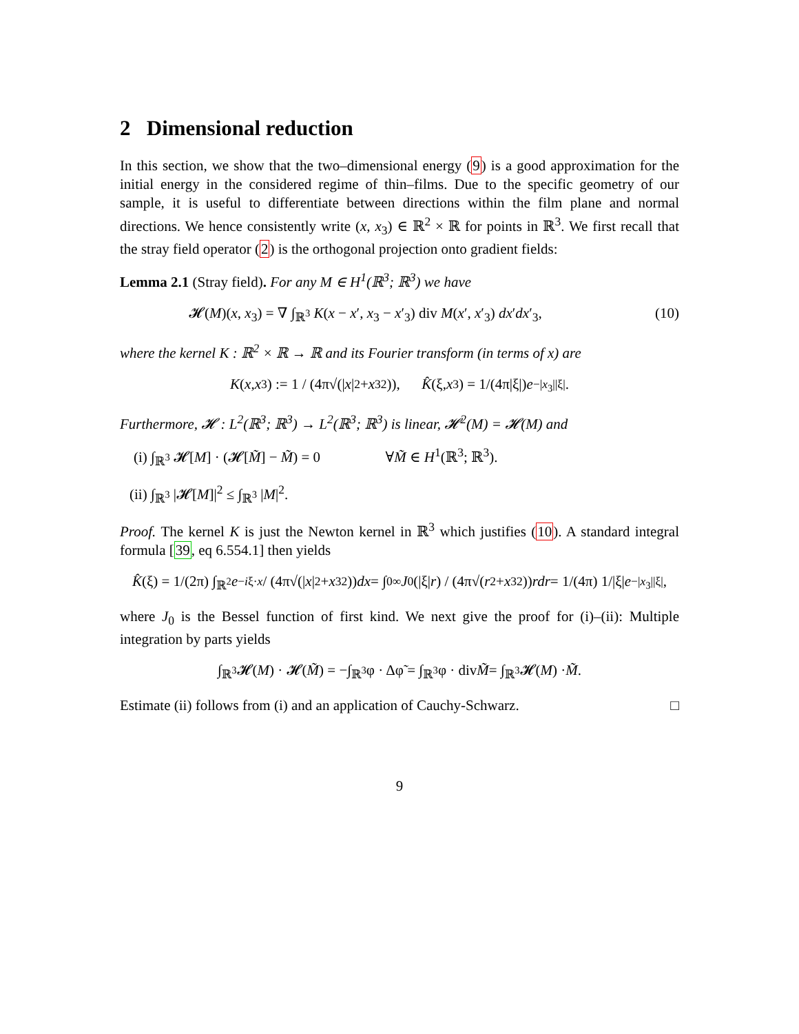2 Dimensional reduction
In this section, we show that the two–dimensional energy (9) is a good approximation for the initial energy in the considered regime of thin–films. Due to the specific geometry of our sample, it is useful to differentiate between directions within the film plane and normal directions. We hence consistently write (x, x<sub>3</sub>) ∈ ℝ<sup>2</sup> × ℝ for points in ℝ<sup>3</sup>. We first recall that the stray field operator (2) is the orthogonal projection onto gradient fields:
Lemma 2.1 (Stray field). For any M ∈ H<sup>1</sup>(ℝ<sup>3</sup>; ℝ<sup>3</sup>) we have
𝓗(M)(x, x<sub>3</sub>) = ∇ ∫<sub>ℝ<sup>3</sup></sub> K(x − x′, x<sub>3</sub> − x′<sub>3</sub>) div M(x′, x′<sub>3</sub>) dx′dx′<sub>3</sub>, (10)
where the kernel K : ℝ<sup>2</sup> × ℝ → ℝ and its Fourier transform (in terms of x) are
K (x, x<sub>3</sub>) := 1 / (4π√(| x |<sup>2</sup> + x<sub>3</sub><sup>2</sup>)), K̂ (ξ, x<sub>3</sub>) = 1/(4π|ξ|) e<sup>−|x<sub>3</sub>||ξ|</sup>.
Furthermore, 𝓗 : L<sup>2</sup>(ℝ<sup>3</sup>; ℝ<sup>3</sup>) → L<sup>2</sup>(ℝ<sup>3</sup>; ℝ<sup>3</sup>) is linear, 𝓗<sup>2</sup>(M) = 𝓗(M) and
(i) ∫<sub>ℝ<sup>3</sup></sub> 𝓗[M] · (𝓗[M̃] − M̃) = 0 ∀M̃ ∈ H<sup>1</sup>(ℝ<sup>3</sup>; ℝ<sup>3</sup>).
(ii) ∫<sub>ℝ<sup>3</sup></sub> |𝓗[M]|<sup>2</sup> ≤ ∫<sub>ℝ<sup>3</sup></sub> |M|<sup>2</sup>.
Proof. The kernel K is just the Newton kernel in ℝ<sup>3</sup> which justifies (10). A standard integral formula [39, eq 6.554.1] then yields
K̂ (ξ) = 1/(2π) ∫<sub>ℝ<sup>2</sup></sub> e<sup>−iξ·x</sup> / (4π√(| x |<sup>2</sup> + x<sub>3</sub><sup>2</sup>)) dx = ∫<sub>0</sub><sup>∞</sup> J<sub>0</sub>(|ξ| r) / (4π√(r<sup>2</sup> + x<sub>3</sub><sup>2</sup>)) rdr = 1/(4π) 1/|ξ| e<sup>−|x<sub>3</sub>||ξ|</sup>,
where J<sub>0</sub> is the Bessel function of first kind. We next give the proof for (i)–(ii): Multiple integration by parts yields
∫<sub>ℝ<sup>3</sup></sub> 𝓗(M) · 𝓗(M̃) = −∫<sub>ℝ<sup>3</sup></sub> φ · Δφ̃ = ∫<sub>ℝ<sup>3</sup></sub> φ · div M̃ = ∫<sub>ℝ<sup>3</sup></sub> 𝓗(M) · M̃.
Estimate (ii) follows from (i) and an application of Cauchy-Schwarz. □
9